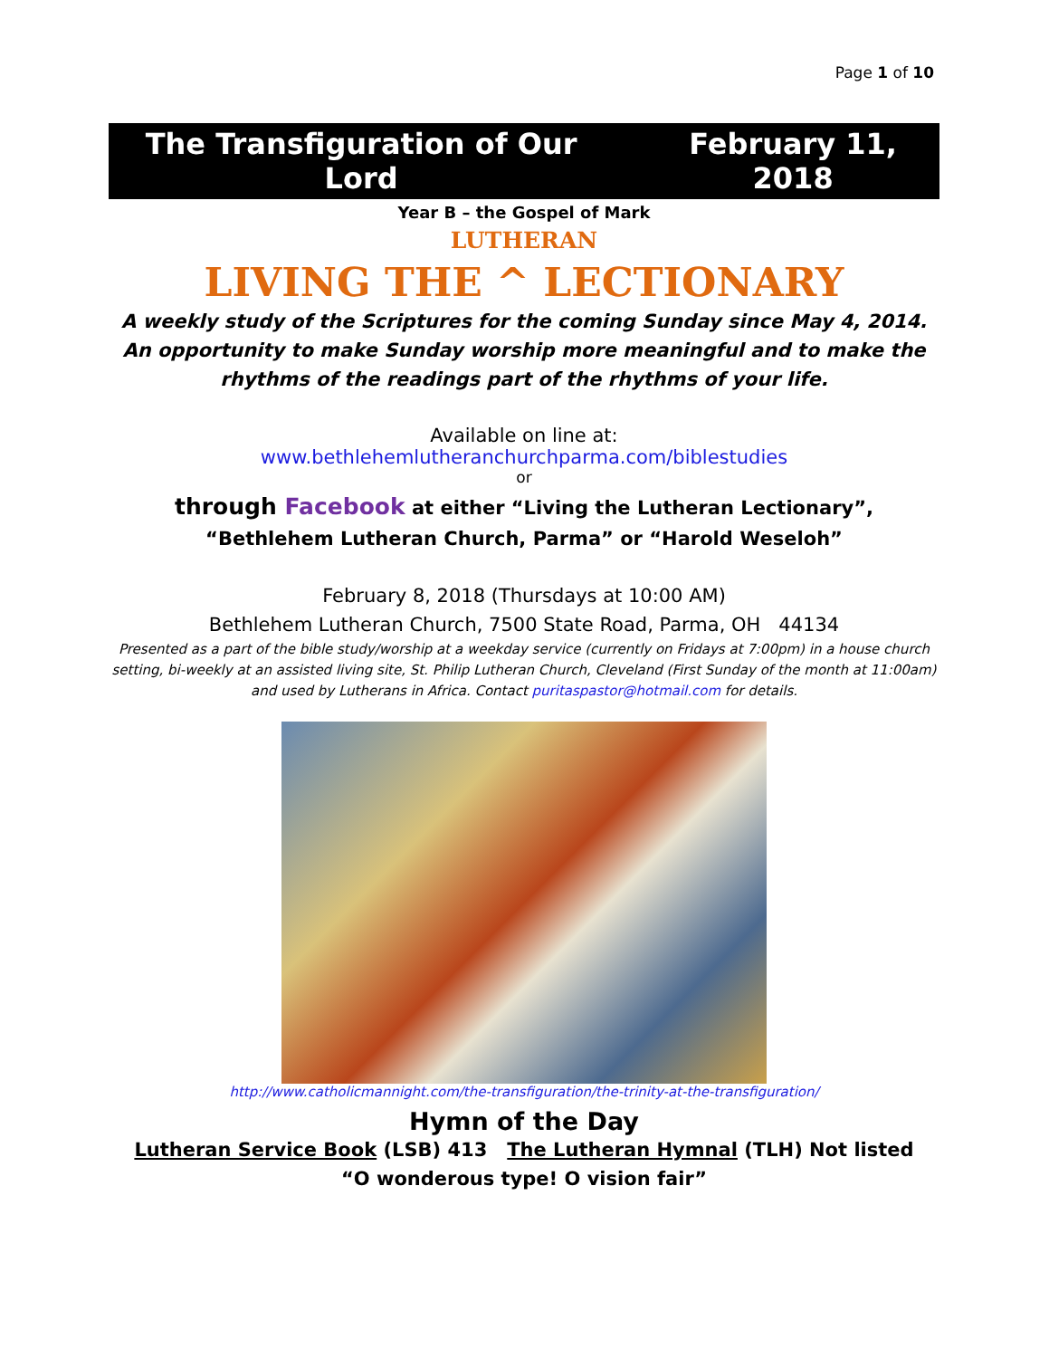Page 1 of 10
The Transfiguration of Our Lord February 11, 2018
Year B – the Gospel of Mark
LUTHERAN
LIVING THE ^ LECTIONARY
A weekly study of the Scriptures for the coming Sunday since May 4, 2014.
An opportunity to make Sunday worship more meaningful and to make the
rhythms of the readings part of the rhythms of your life.
Available on line at:
www.bethlehemlutheranchurchparma.com/biblestudies
or
through Facebook at either “Living the Lutheran Lectionary”,
“Bethlehem Lutheran Church, Parma” or “Harold Weseloh”
February 8, 2018 (Thursdays at 10:00 AM)
Bethlehem Lutheran Church, 7500 State Road, Parma, OH 44134
Presented as a part of the bible study/worship at a weekday service (currently on Fridays at 7:00pm) in a house church setting, bi-weekly at an assisted living site, St. Philip Lutheran Church, Cleveland (First Sunday of the month at 11:00am) and used by Lutherans in Africa. Contact puritaspastor@hotmail.com for details.
http://www.catholicmannight.com/the-transfiguration/the-trinity-at-the-transfiguration/
Hymn of the Day
Lutheran Service Book (LSB) 413 The Lutheran Hymnal (TLH) Not listed
“O wonderous type! O vision fair”